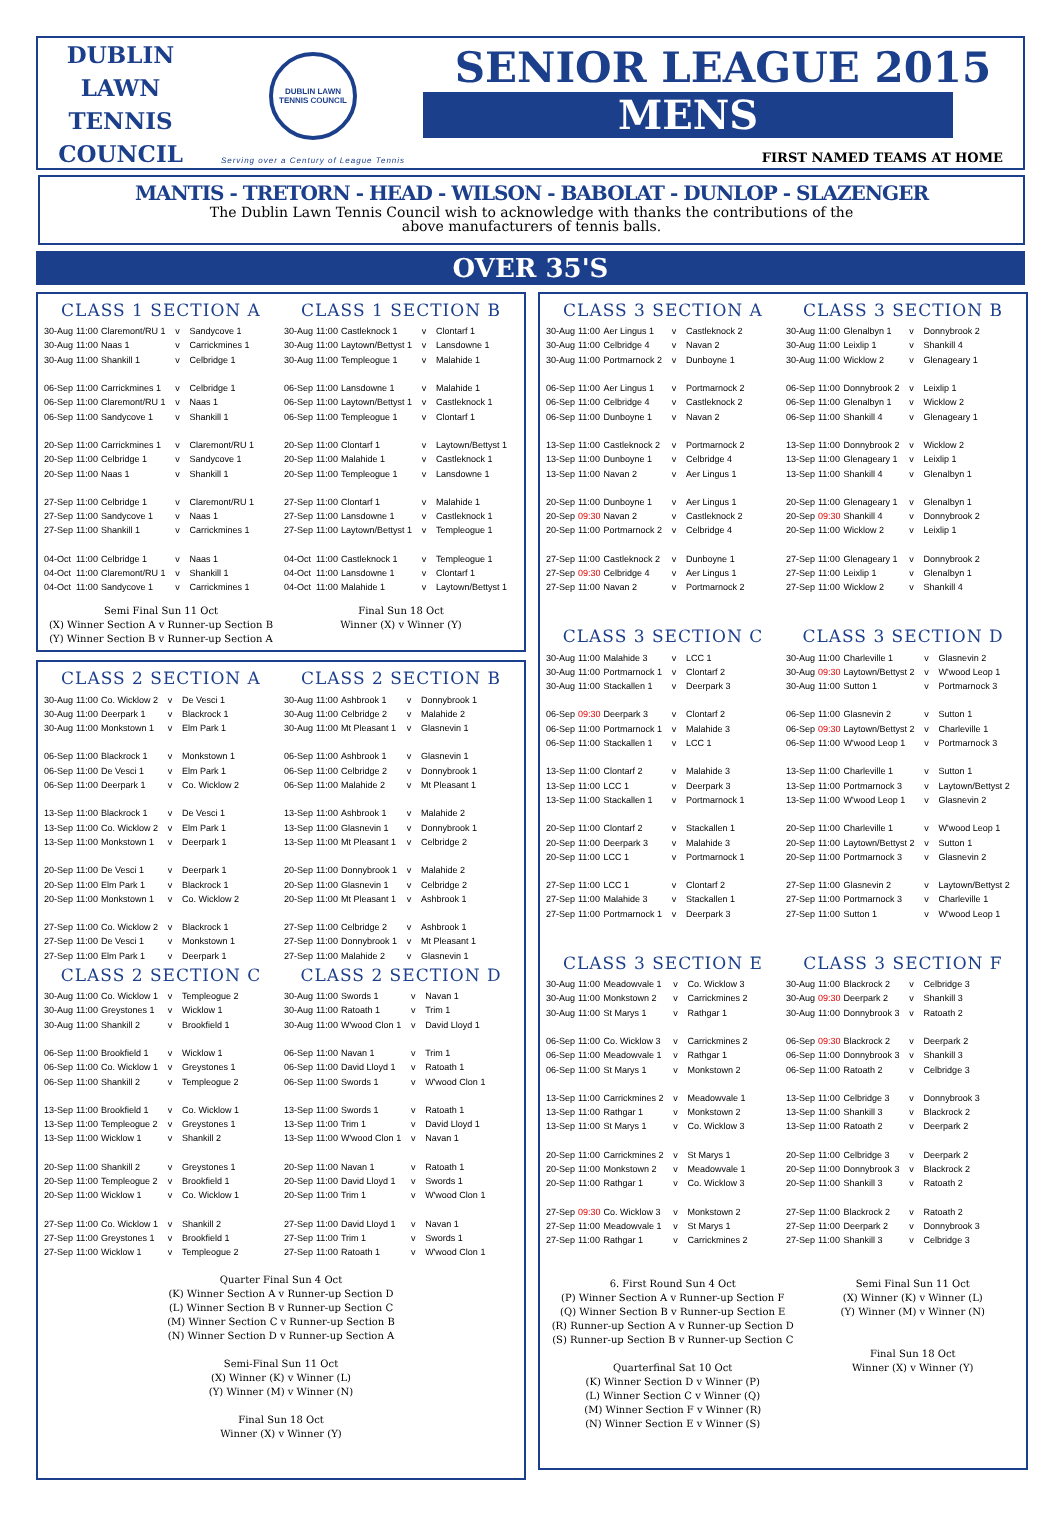DUBLIN
LAWN
TENNIS
COUNCIL
DUBLIN LAWN
TENNIS COUNCIL
Serving over a Century of League Tennis
SENIOR LEAGUE 2015
MENS
FIRST NAMED TEAMS AT HOME
MANTIS - TRETORN - HEAD - WILSON - BABOLAT - DUNLOP - SLAZENGER
The Dublin Lawn Tennis Council wish to acknowledge with thanks the contributions of the
above manufacturers of tennis balls.
OVER 35'S
CLASS 1 SECTION A
| 30-Aug | 11:00 | Claremont/RU 1 | v | Sandycove 1 |
| 30-Aug | 11:00 | Naas 1 | v | Carrickmines 1 |
| 30-Aug | 11:00 | Shankill 1 | v | Celbridge 1 |
| 06-Sep | 11:00 | Carrickmines 1 | v | Celbridge 1 |
| 06-Sep | 11:00 | Claremont/RU 1 | v | Naas 1 |
| 06-Sep | 11:00 | Sandycove 1 | v | Shankill 1 |
| 20-Sep | 11:00 | Carrickmines 1 | v | Claremont/RU 1 |
| 20-Sep | 11:00 | Celbridge 1 | v | Sandycove 1 |
| 20-Sep | 11:00 | Naas 1 | v | Shankill 1 |
| 27-Sep | 11:00 | Celbridge 1 | v | Claremont/RU 1 |
| 27-Sep | 11:00 | Sandycove 1 | v | Naas 1 |
| 27-Sep | 11:00 | Shankill 1 | v | Carrickmines 1 |
| 04-Oct | 11:00 | Celbridge 1 | v | Naas 1 |
| 04-Oct | 11:00 | Claremont/RU 1 | v | Shankill 1 |
| 04-Oct | 11:00 | Sandycove 1 | v | Carrickmines 1 |
CLASS 1 SECTION B
| 30-Aug | 11:00 | Castleknock 1 | v | Clontarf 1 |
| 30-Aug | 11:00 | Laytown/Bettyst 1 | v | Lansdowne 1 |
| 30-Aug | 11:00 | Templeogue 1 | v | Malahide 1 |
| 06-Sep | 11:00 | Lansdowne 1 | v | Malahide 1 |
| 06-Sep | 11:00 | Laytown/Bettyst 1 | v | Castleknock 1 |
| 06-Sep | 11:00 | Templeogue 1 | v | Clontarf 1 |
| 20-Sep | 11:00 | Clontarf 1 | v | Laytown/Bettyst 1 |
| 20-Sep | 11:00 | Malahide 1 | v | Castleknock 1 |
| 20-Sep | 11:00 | Templeogue 1 | v | Lansdowne 1 |
| 27-Sep | 11:00 | Clontarf 1 | v | Malahide 1 |
| 27-Sep | 11:00 | Lansdowne 1 | v | Castleknock 1 |
| 27-Sep | 11:00 | Laytown/Bettyst 1 | v | Templeogue 1 |
| 04-Oct | 11:00 | Castleknock 1 | v | Templeogue 1 |
| 04-Oct | 11:00 | Lansdowne 1 | v | Clontarf 1 |
| 04-Oct | 11:00 | Malahide 1 | v | Laytown/Bettyst 1 |
Semi Final Sun 11 Oct
(X) Winner Section A v Runner-up Section B
(Y) Winner Section B v Runner-up Section A
Final Sun 18 Oct
Winner (X) v Winner (Y)
CLASS 2 SECTION A
| 30-Aug | 11:00 | Co. Wicklow 2 | v | De Vesci 1 |
| 30-Aug | 11:00 | Deerpark 1 | v | Blackrock 1 |
| 30-Aug | 11:00 | Monkstown 1 | v | Elm Park 1 |
| 06-Sep | 11:00 | Blackrock 1 | v | Monkstown 1 |
| 06-Sep | 11:00 | De Vesci 1 | v | Elm Park 1 |
| 06-Sep | 11:00 | Deerpark 1 | v | Co. Wicklow 2 |
| 13-Sep | 11:00 | Blackrock 1 | v | De Vesci 1 |
| 13-Sep | 11:00 | Co. Wicklow 2 | v | Elm Park 1 |
| 13-Sep | 11:00 | Monkstown 1 | v | Deerpark 1 |
| 20-Sep | 11:00 | De Vesci 1 | v | Deerpark 1 |
| 20-Sep | 11:00 | Elm Park 1 | v | Blackrock 1 |
| 20-Sep | 11:00 | Monkstown 1 | v | Co. Wicklow 2 |
| 27-Sep | 11:00 | Co. Wicklow 2 | v | Blackrock 1 |
| 27-Sep | 11:00 | De Vesci 1 | v | Monkstown 1 |
| 27-Sep | 11:00 | Elm Park 1 | v | Deerpark 1 |
CLASS 2 SECTION B
| 30-Aug | 11:00 | Ashbrook 1 | v | Donnybrook 1 |
| 30-Aug | 11:00 | Celbridge 2 | v | Malahide 2 |
| 30-Aug | 11:00 | Mt Pleasant 1 | v | Glasnevin 1 |
| 06-Sep | 11:00 | Ashbrook 1 | v | Glasnevin 1 |
| 06-Sep | 11:00 | Celbridge 2 | v | Donnybrook 1 |
| 06-Sep | 11:00 | Malahide 2 | v | Mt Pleasant 1 |
| 13-Sep | 11:00 | Ashbrook 1 | v | Malahide 2 |
| 13-Sep | 11:00 | Glasnevin 1 | v | Donnybrook 1 |
| 13-Sep | 11:00 | Mt Pleasant 1 | v | Celbridge 2 |
| 20-Sep | 11:00 | Donnybrook 1 | v | Malahide 2 |
| 20-Sep | 11:00 | Glasnevin 1 | v | Celbridge 2 |
| 20-Sep | 11:00 | Mt Pleasant 1 | v | Ashbrook 1 |
| 27-Sep | 11:00 | Celbridge 2 | v | Ashbrook 1 |
| 27-Sep | 11:00 | Donnybrook 1 | v | Mt Pleasant 1 |
| 27-Sep | 11:00 | Malahide 2 | v | Glasnevin 1 |
CLASS 2 SECTION C
| 30-Aug | 11:00 | Co. Wicklow 1 | v | Templeogue 2 |
| 30-Aug | 11:00 | Greystones 1 | v | Wicklow 1 |
| 30-Aug | 11:00 | Shankill 2 | v | Brookfield 1 |
| 06-Sep | 11:00 | Brookfield 1 | v | Wicklow 1 |
| 06-Sep | 11:00 | Co. Wicklow 1 | v | Greystones 1 |
| 06-Sep | 11:00 | Shankill 2 | v | Templeogue 2 |
| 13-Sep | 11:00 | Brookfield 1 | v | Co. Wicklow 1 |
| 13-Sep | 11:00 | Templeogue 2 | v | Greystones 1 |
| 13-Sep | 11:00 | Wicklow 1 | v | Shankill 2 |
| 20-Sep | 11:00 | Shankill 2 | v | Greystones 1 |
| 20-Sep | 11:00 | Templeogue 2 | v | Brookfield 1 |
| 20-Sep | 11:00 | Wicklow 1 | v | Co. Wicklow 1 |
| 27-Sep | 11:00 | Co. Wicklow 1 | v | Shankill 2 |
| 27-Sep | 11:00 | Greystones 1 | v | Brookfield 1 |
| 27-Sep | 11:00 | Wicklow 1 | v | Templeogue 2 |
CLASS 2 SECTION D
| 30-Aug | 11:00 | Swords 1 | v | Navan 1 |
| 30-Aug | 11:00 | Ratoath 1 | v | Trim 1 |
| 30-Aug | 11:00 | W'wood Clon 1 | v | David Lloyd 1 |
| 06-Sep | 11:00 | Navan 1 | v | Trim 1 |
| 06-Sep | 11:00 | David Lloyd 1 | v | Ratoath 1 |
| 06-Sep | 11:00 | Swords 1 | v | W'wood Clon 1 |
| 13-Sep | 11:00 | Swords 1 | v | Ratoath 1 |
| 13-Sep | 11:00 | Trim 1 | v | David Lloyd 1 |
| 13-Sep | 11:00 | W'wood Clon 1 | v | Navan 1 |
| 20-Sep | 11:00 | Navan 1 | v | Ratoath 1 |
| 20-Sep | 11:00 | David Lloyd 1 | v | Swords 1 |
| 20-Sep | 11:00 | Trim 1 | v | W'wood Clon 1 |
| 27-Sep | 11:00 | David Lloyd 1 | v | Navan 1 |
| 27-Sep | 11:00 | Trim 1 | v | Swords 1 |
| 27-Sep | 11:00 | Ratoath 1 | v | W'wood Clon 1 |
Quarter Final Sun 4 Oct
(K) Winner Section A v Runner-up Section D
(L) Winner Section B v Runner-up Section C
(M) Winner Section C v Runner-up Section B
(N) Winner Section D v Runner-up Section A
Semi-Final Sun 11 Oct
(X) Winner (K) v Winner (L)
(Y) Winner (M) v Winner (N)
Final Sun 18 Oct
Winner (X) v Winner (Y)
CLASS 3 SECTION A
| 30-Aug | 11:00 | Aer Lingus 1 | v | Castleknock 2 |
| 30-Aug | 11:00 | Celbridge 4 | v | Navan 2 |
| 30-Aug | 11:00 | Portmarnock 2 | v | Dunboyne 1 |
| 06-Sep | 11:00 | Aer Lingus 1 | v | Portmarnock 2 |
| 06-Sep | 11:00 | Celbridge 4 | v | Castleknock 2 |
| 06-Sep | 11:00 | Dunboyne 1 | v | Navan 2 |
| 13-Sep | 11:00 | Castleknock 2 | v | Portmarnock 2 |
| 13-Sep | 11:00 | Dunboyne 1 | v | Celbridge 4 |
| 13-Sep | 11:00 | Navan 2 | v | Aer Lingus 1 |
| 20-Sep | 11:00 | Dunboyne 1 | v | Aer Lingus 1 |
| 20-Sep | 09:30 | Navan 2 | v | Castleknock 2 |
| 20-Sep | 11:00 | Portmarnock 2 | v | Celbridge 4 |
| 27-Sep | 11:00 | Castleknock 2 | v | Dunboyne 1 |
| 27-Sep | 09:30 | Celbridge 4 | v | Aer Lingus 1 |
| 27-Sep | 11:00 | Navan 2 | v | Portmarnock 2 |
CLASS 3 SECTION B
| 30-Aug | 11:00 | Glenalbyn 1 | v | Donnybrook 2 |
| 30-Aug | 11:00 | Leixlip 1 | v | Shankill 4 |
| 30-Aug | 11:00 | Wicklow 2 | v | Glenageary 1 |
| 06-Sep | 11:00 | Donnybrook 2 | v | Leixlip 1 |
| 06-Sep | 11:00 | Glenalbyn 1 | v | Wicklow 2 |
| 06-Sep | 11:00 | Shankill 4 | v | Glenageary 1 |
| 13-Sep | 11:00 | Donnybrook 2 | v | Wicklow 2 |
| 13-Sep | 11:00 | Glenageary 1 | v | Leixlip 1 |
| 13-Sep | 11:00 | Shankill 4 | v | Glenalbyn 1 |
| 20-Sep | 11:00 | Glenageary 1 | v | Glenalbyn 1 |
| 20-Sep | 09:30 | Shankill 4 | v | Donnybrook 2 |
| 20-Sep | 11:00 | Wicklow 2 | v | Leixlip 1 |
| 27-Sep | 11:00 | Glenageary 1 | v | Donnybrook 2 |
| 27-Sep | 11:00 | Leixlip 1 | v | Glenalbyn 1 |
| 27-Sep | 11:00 | Wicklow 2 | v | Shankill 4 |
CLASS 3 SECTION C
| 30-Aug | 11:00 | Malahide 3 | v | LCC 1 |
| 30-Aug | 11:00 | Portmarnock 1 | v | Clontarf 2 |
| 30-Aug | 11:00 | Stackallen 1 | v | Deerpark 3 |
| 06-Sep | 09:30 | Deerpark 3 | v | Clontarf 2 |
| 06-Sep | 11:00 | Portmarnock 1 | v | Malahide 3 |
| 06-Sep | 11:00 | Stackallen 1 | v | LCC 1 |
| 13-Sep | 11:00 | Clontarf 2 | v | Malahide 3 |
| 13-Sep | 11:00 | LCC 1 | v | Deerpark 3 |
| 13-Sep | 11:00 | Stackallen 1 | v | Portmarnock 1 |
| 20-Sep | 11:00 | Clontarf 2 | v | Stackallen 1 |
| 20-Sep | 11:00 | Deerpark 3 | v | Malahide 3 |
| 20-Sep | 11:00 | LCC 1 | v | Portmarnock 1 |
| 27-Sep | 11:00 | LCC 1 | v | Clontarf 2 |
| 27-Sep | 11:00 | Malahide 3 | v | Stackallen 1 |
| 27-Sep | 11:00 | Portmarnock 1 | v | Deerpark 3 |
CLASS 3 SECTION D
| 30-Aug | 11:00 | Charleville 1 | v | Glasnevin 2 |
| 30-Aug | 09:30 | Laytown/Bettyst 2 | v | W'wood Leop 1 |
| 30-Aug | 11:00 | Sutton 1 | v | Portmarnock 3 |
| 06-Sep | 11:00 | Glasnevin 2 | v | Sutton 1 |
| 06-Sep | 09:30 | Laytown/Bettyst 2 | v | Charleville 1 |
| 06-Sep | 11:00 | W'wood Leop 1 | v | Portmarnock 3 |
| 13-Sep | 11:00 | Charleville 1 | v | Sutton 1 |
| 13-Sep | 11:00 | Portmarnock 3 | v | Laytown/Bettyst 2 |
| 13-Sep | 11:00 | W'wood Leop 1 | v | Glasnevin 2 |
| 20-Sep | 11:00 | Charleville 1 | v | W'wood Leop 1 |
| 20-Sep | 11:00 | Laytown/Bettyst 2 | v | Sutton 1 |
| 20-Sep | 11:00 | Portmarnock 3 | v | Glasnevin 2 |
| 27-Sep | 11:00 | Glasnevin 2 | v | Laytown/Bettyst 2 |
| 27-Sep | 11:00 | Portmarnock 3 | v | Charleville 1 |
| 27-Sep | 11:00 | Sutton 1 | v | W'wood Leop 1 |
CLASS 3 SECTION E
| 30-Aug | 11:00 | Meadowvale 1 | v | Co. Wicklow 3 |
| 30-Aug | 11:00 | Monkstown 2 | v | Carrickmines 2 |
| 30-Aug | 11:00 | St Marys 1 | v | Rathgar 1 |
| 06-Sep | 11:00 | Co. Wicklow 3 | v | Carrickmines 2 |
| 06-Sep | 11:00 | Meadowvale 1 | v | Rathgar 1 |
| 06-Sep | 11:00 | St Marys 1 | v | Monkstown 2 |
| 13-Sep | 11:00 | Carrickmines 2 | v | Meadowvale 1 |
| 13-Sep | 11:00 | Rathgar 1 | v | Monkstown 2 |
| 13-Sep | 11:00 | St Marys 1 | v | Co. Wicklow 3 |
| 20-Sep | 11:00 | Carrickmines 2 | v | St Marys 1 |
| 20-Sep | 11:00 | Monkstown 2 | v | Meadowvale 1 |
| 20-Sep | 11:00 | Rathgar 1 | v | Co. Wicklow 3 |
| 27-Sep | 09:30 | Co. Wicklow 3 | v | Monkstown 2 |
| 27-Sep | 11:00 | Meadowvale 1 | v | St Marys 1 |
| 27-Sep | 11:00 | Rathgar 1 | v | Carrickmines 2 |
CLASS 3 SECTION F
| 30-Aug | 11:00 | Blackrock 2 | v | Celbridge 3 |
| 30-Aug | 09:30 | Deerpark 2 | v | Shankill 3 |
| 30-Aug | 11:00 | Donnybrook 3 | v | Ratoath 2 |
| 06-Sep | 09:30 | Blackrock 2 | v | Deerpark 2 |
| 06-Sep | 11:00 | Donnybrook 3 | v | Shankill 3 |
| 06-Sep | 11:00 | Ratoath 2 | v | Celbridge 3 |
| 13-Sep | 11:00 | Celbridge 3 | v | Donnybrook 3 |
| 13-Sep | 11:00 | Shankill 3 | v | Blackrock 2 |
| 13-Sep | 11:00 | Ratoath 2 | v | Deerpark 2 |
| 20-Sep | 11:00 | Celbridge 3 | v | Deerpark 2 |
| 20-Sep | 11:00 | Donnybrook 3 | v | Blackrock 2 |
| 20-Sep | 11:00 | Shankill 3 | v | Ratoath 2 |
| 27-Sep | 11:00 | Blackrock 2 | v | Ratoath 2 |
| 27-Sep | 11:00 | Deerpark 2 | v | Donnybrook 3 |
| 27-Sep | 11:00 | Shankill 3 | v | Celbridge 3 |
6. First Round Sun 4 Oct
(P) Winner Section A v Runner-up Section F
(Q) Winner Section B v Runner-up Section E
(R) Runner-up Section A v Runner-up Section D
(S) Runner-up Section B v Runner-up Section C
Quarterfinal Sat 10 Oct
(K) Winner Section D v Winner (P)
(L) Winner Section C v Winner (Q)
(M) Winner Section F v Winner (R)
(N) Winner Section E v Winner (S)
Semi Final Sun 11 Oct
(X) Winner (K) v Winner (L)
(Y) Winner (M) v Winner (N)
Final Sun 18 Oct
Winner (X) v Winner (Y)